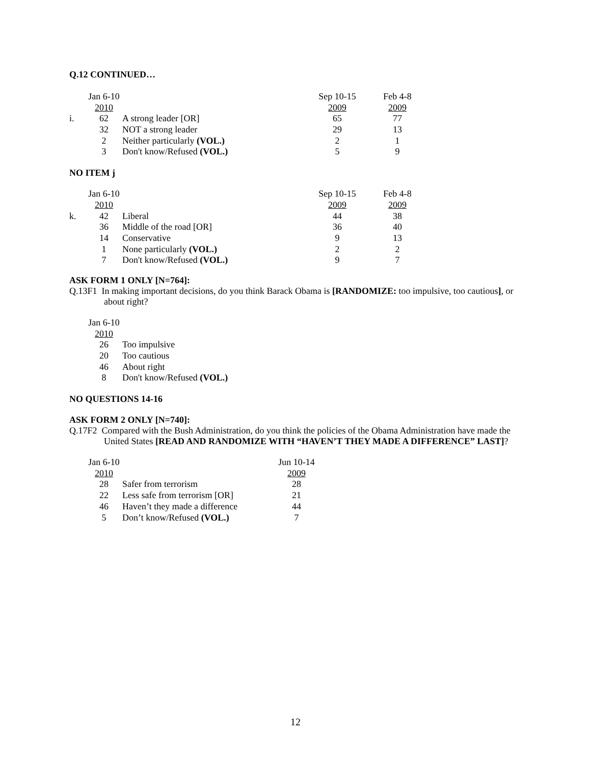Q.12 CONTINUED…
| | Jan 6-10 | | Sep 10-15 | | Feb 4-8 |
| --- | --- | --- | --- | --- | --- |
| | 2010 | | 2009 | | 2009 |
| i. | 62 | A strong leader [OR] | 65 | | 77 |
| | 32 | NOT a strong leader | 29 | | 13 |
| | 2 | Neither particularly (VOL.) | 2 | | 1 |
| | 3 | Don't know/Refused (VOL.) | 5 | | 9 |
NO ITEM j
| | Jan 6-10 | | Sep 10-15 | | Feb 4-8 |
| --- | --- | --- | --- | --- | --- |
| | 2010 | | 2009 | | 2009 |
| k. | 42 | Liberal | 44 | | 38 |
| | 36 | Middle of the road [OR] | 36 | | 40 |
| | 14 | Conservative | 9 | | 13 |
| | 1 | None particularly (VOL.) | 2 | | 2 |
| | 7 | Don't know/Refused (VOL.) | 9 | | 7 |
ASK FORM 1 ONLY [N=764]:
Q.13F1 In making important decisions, do you think Barack Obama is [RANDOMIZE: too impulsive, too cautious], or about right?
| | Jan 6-10 | |
| --- | --- | --- |
| | 2010 | |
| | 26 | Too impulsive |
| | 20 | Too cautious |
| | 46 | About right |
| | 8 | Don't know/Refused (VOL.) |
NO QUESTIONS 14-16
ASK FORM 2 ONLY [N=740]:
Q.17F2 Compared with the Bush Administration, do you think the policies of the Obama Administration have made the United States [READ AND RANDOMIZE WITH “HAVEN’T THEY MADE A DIFFERENCE” LAST]?
| | Jan 6-10 | | Jun 10-14 |
| --- | --- | --- | --- |
| | 2010 | | 2009 |
| | 28 | Safer from terrorism | 28 |
| | 22 | Less safe from terrorism [OR] | 21 |
| | 46 | Haven’t they made a difference | 44 |
| | 5 | Don’t know/Refused (VOL.) | 7 |
12